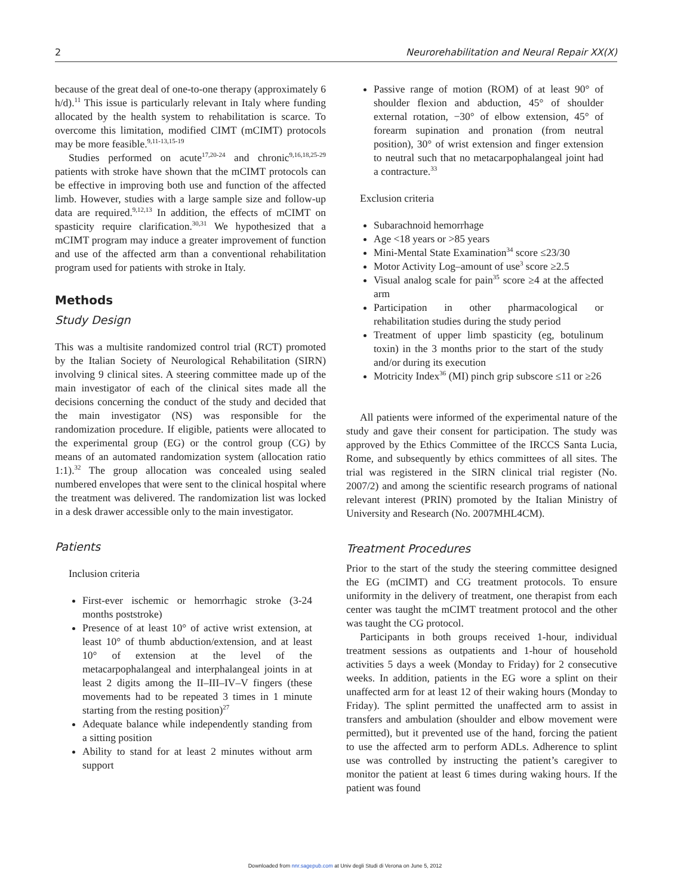2 Neurorehabilitation and Neural Repair XX(X)
because of the great deal of one-to-one therapy (approximately 6 h/d).<sup>11</sup> This issue is particularly relevant in Italy where funding allocated by the health system to rehabilitation is scarce. To overcome this limitation, modified CIMT (mCIMT) protocols may be more feasible.<sup>9,11-13,15-19</sup>
Studies performed on acute<sup>17,20-24</sup> and chronic<sup>9,16,18,25-29</sup> patients with stroke have shown that the mCIMT protocols can be effective in improving both use and function of the affected limb. However, studies with a large sample size and follow-up data are required.<sup>9,12,13</sup> In addition, the effects of mCIMT on spasticity require clarification.<sup>30,31</sup> We hypothesized that a mCIMT program may induce a greater improvement of function and use of the affected arm than a conventional rehabilitation program used for patients with stroke in Italy.
Methods
Study Design
This was a multisite randomized control trial (RCT) promoted by the Italian Society of Neurological Rehabilitation (SIRN) involving 9 clinical sites. A steering committee made up of the main investigator of each of the clinical sites made all the decisions concerning the conduct of the study and decided that the main investigator (NS) was responsible for the randomization procedure. If eligible, patients were allocated to the experimental group (EG) or the control group (CG) by means of an automated randomization system (allocation ratio 1:1).<sup>32</sup> The group allocation was concealed using sealed numbered envelopes that were sent to the clinical hospital where the treatment was delivered. The randomization list was locked in a desk drawer accessible only to the main investigator.
Patients
Inclusion criteria
First-ever ischemic or hemorrhagic stroke (3-24 months poststroke)
Presence of at least 10° of active wrist extension, at least 10° of thumb abduction/extension, and at least 10° of extension at the level of the metacarpophalangeal and interphalangeal joints in at least 2 digits among the II–III–IV–V fingers (these movements had to be repeated 3 times in 1 minute starting from the resting position)<sup>27</sup>
Adequate balance while independently standing from a sitting position
Ability to stand for at least 2 minutes without arm support
Passive range of motion (ROM) of at least 90° of shoulder flexion and abduction, 45° of shoulder external rotation, −30° of elbow extension, 45° of forearm supination and pronation (from neutral position), 30° of wrist extension and finger extension to neutral such that no metacarpophalangeal joint had a contracture.<sup>33</sup>
Exclusion criteria
Subarachnoid hemorrhage
Age <18 years or >85 years
Mini-Mental State Examination<sup>34</sup> score ≤23/30
Motor Activity Log–amount of use<sup>3</sup> score ≥2.5
Visual analog scale for pain<sup>35</sup> score ≥4 at the affected arm
Participation in other pharmacological or rehabilitation studies during the study period
Treatment of upper limb spasticity (eg, botulinum toxin) in the 3 months prior to the start of the study and/or during its execution
Motricity Index<sup>36</sup> (MI) pinch grip subscore ≤11 or ≥26
All patients were informed of the experimental nature of the study and gave their consent for participation. The study was approved by the Ethics Committee of the IRCCS Santa Lucia, Rome, and subsequently by ethics committees of all sites. The trial was registered in the SIRN clinical trial register (No. 2007/2) and among the scientific research programs of national relevant interest (PRIN) promoted by the Italian Ministry of University and Research (No. 2007MHL4CM).
Treatment Procedures
Prior to the start of the study the steering committee designed the EG (mCIMT) and CG treatment protocols. To ensure uniformity in the delivery of treatment, one therapist from each center was taught the mCIMT treatment protocol and the other was taught the CG protocol.
Participants in both groups received 1-hour, individual treatment sessions as outpatients and 1-hour of household activities 5 days a week (Monday to Friday) for 2 consecutive weeks. In addition, patients in the EG wore a splint on their unaffected arm for at least 12 of their waking hours (Monday to Friday). The splint permitted the unaffected arm to assist in transfers and ambulation (shoulder and elbow movement were permitted), but it prevented use of the hand, forcing the patient to use the affected arm to perform ADLs. Adherence to splint use was controlled by instructing the patient’s caregiver to monitor the patient at least 6 times during waking hours. If the patient was found
Downloaded from nnr.sagepub.com at Univ degli Studi di Verona on June 5, 2012